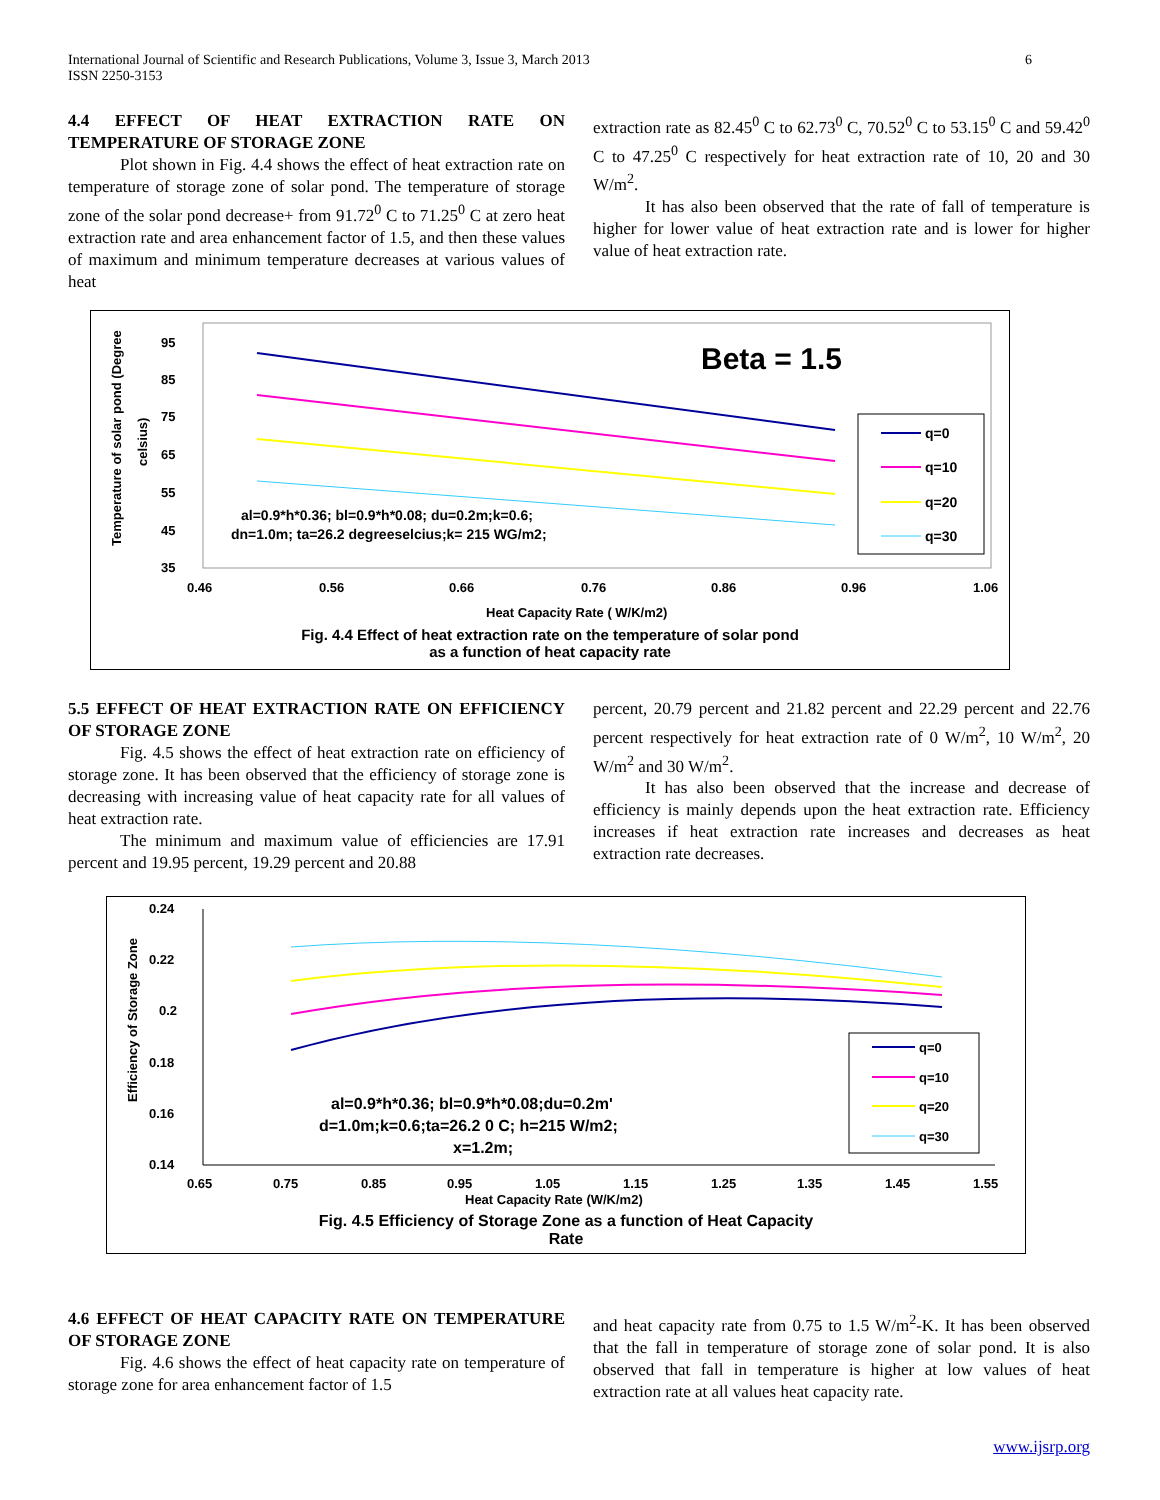International Journal of Scientific and Research Publications, Volume 3, Issue 3, March 2013
ISSN 2250-3153
6
4.4 EFFECT OF HEAT EXTRACTION RATE ON TEMPERATURE OF STORAGE ZONE
Plot shown in Fig. 4.4 shows the effect of heat extraction rate on temperature of storage zone of solar pond. The temperature of storage zone of the solar pond decrease+ from 91.72<sup>0</sup> C to 71.25<sup>0</sup> C at zero heat extraction rate and area enhancement factor of 1.5, and then these values of maximum and minimum temperature decreases at various values of heat
extraction rate as 82.45<sup>0</sup> C to 62.73<sup>0</sup> C, 70.52<sup>0</sup> C to 53.15<sup>0</sup> C and 59.42<sup>0</sup> C to 47.25<sup>0</sup> C respectively for heat extraction rate of 10, 20 and 30 W/m<sup>2</sup>.
It has also been observed that the rate of fall of temperature is higher for lower value of heat extraction rate and is lower for higher value of heat extraction rate.
Temperature of solar pond (Degree
celsius)
95
85
75
65
55
45
35
0.46
0.56
0.66
0.76
0.86
0.96
1.06
Beta = 1.5
al=0.9*h*0.36; bl=0.9*h*0.08; du=0.2m;k=0.6;
dn=1.0m; ta=26.2 degreeselcius;k= 215 WG/m2;
q=0
q=10
q=20
q=30
Heat Capacity Rate ( W/K/m2)
Fig. 4.4 Effect of heat extraction rate on the temperature of solar pond
as a function of heat capacity rate
5.5 EFFECT OF HEAT EXTRACTION RATE ON EFFICIENCY OF STORAGE ZONE
Fig. 4.5 shows the effect of heat extraction rate on efficiency of storage zone. It has been observed that the efficiency of storage zone is decreasing with increasing value of heat capacity rate for all values of heat extraction rate.
The minimum and maximum value of efficiencies are 17.91 percent and 19.95 percent, 19.29 percent and 20.88
percent, 20.79 percent and 21.82 percent and 22.29 percent and 22.76 percent respectively for heat extraction rate of 0 W/m<sup>2</sup>, 10 W/m<sup>2</sup>, 20 W/m<sup>2</sup> and 30 W/m<sup>2</sup>.
It has also been observed that the increase and decrease of efficiency is mainly depends upon the heat extraction rate. Efficiency increases if heat extraction rate increases and decreases as heat extraction rate decreases.
Efficiency of Storage Zone
0.24
0.22
0.2
0.18
0.16
0.14
0.65
0.75
0.85
0.95
1.05
1.15
1.25
1.35
1.45
1.55
al=0.9*h*0.36; bl=0.9*h*0.08;du=0.2m'
d=1.0m;k=0.6;ta=26.2 0 C; h=215 W/m2;
x=1.2m;
q=0
q=10
q=20
q=30
Heat Capacity Rate (W/K/m2)
Fig. 4.5 Efficiency of Storage Zone as a function of Heat Capacity
Rate
4.6 EFFECT OF HEAT CAPACITY RATE ON TEMPERATURE OF STORAGE ZONE
Fig. 4.6 shows the effect of heat capacity rate on temperature of storage zone for area enhancement factor of 1.5
and heat capacity rate from 0.75 to 1.5 W/m<sup>2</sup>-K. It has been observed that the fall in temperature of storage zone of solar pond. It is also observed that fall in temperature is higher at low values of heat extraction rate at all values heat capacity rate.
www.ijsrp.org